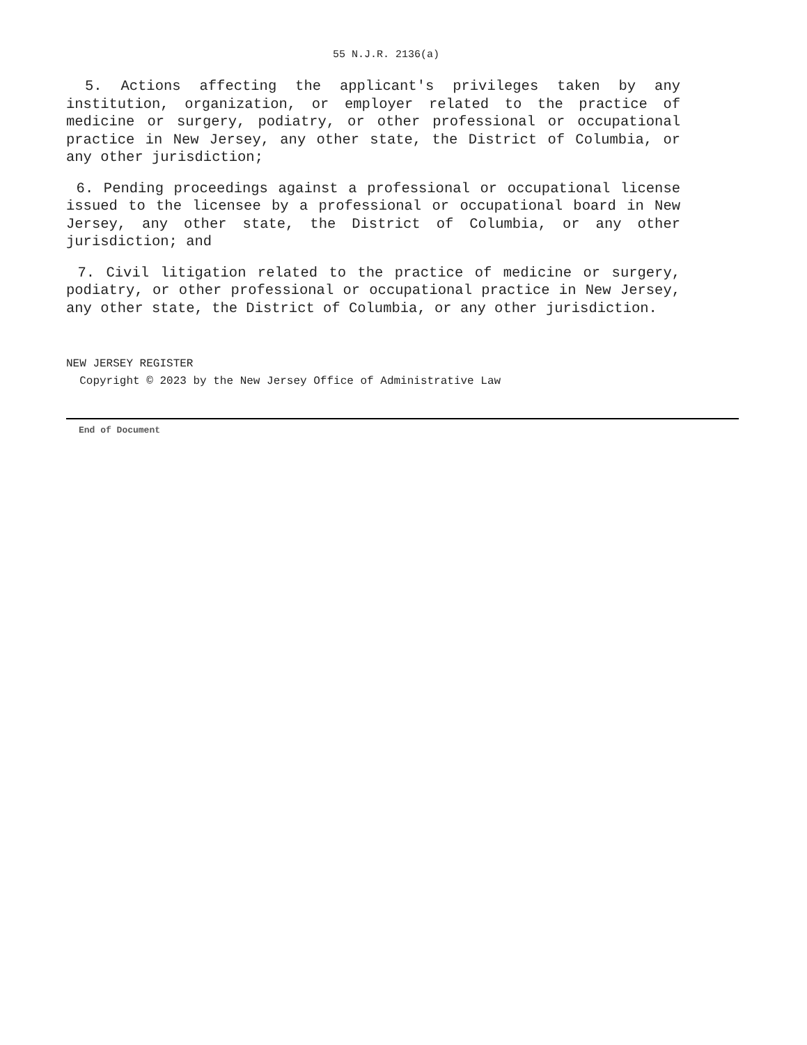55 N.J.R. 2136(a)
5. Actions affecting the applicant's privileges taken by any institution, organization, or employer related to the practice of medicine or surgery, podiatry, or other professional or occupational practice in New Jersey, any other state, the District of Columbia, or any other jurisdiction;
6. Pending proceedings against a professional or occupational license issued to the licensee by a professional or occupational board in New Jersey, any other state, the District of Columbia, or any other jurisdiction; and
7. Civil litigation related to the practice of medicine or surgery, podiatry, or other professional or occupational practice in New Jersey, any other state, the District of Columbia, or any other jurisdiction.
NEW JERSEY REGISTER
Copyright © 2023 by the New Jersey Office of Administrative Law
End of Document